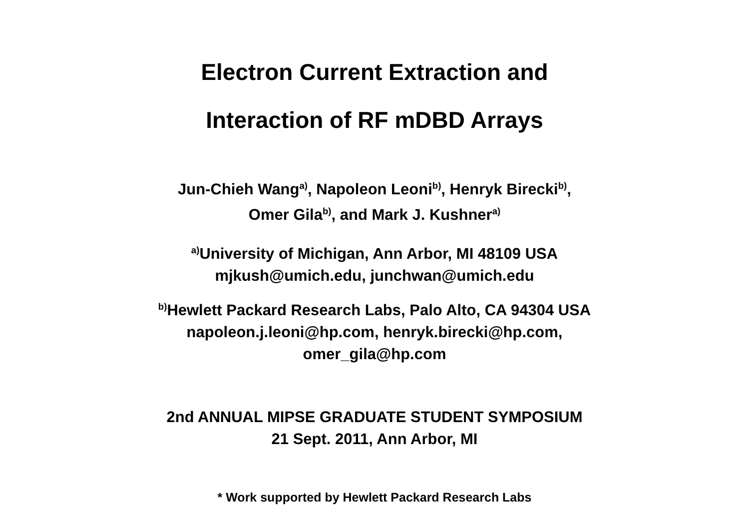Electron Current Extraction and
Interaction of RF mDBD Arrays
Jun-Chieh Wang<sup>a)</sup>, Napoleon Leoni<sup>b)</sup>, Henryk Birecki<sup>b)</sup>,
Omer Gila<sup>b)</sup>, and Mark J. Kushner<sup>a)</sup>
<sup>a)</sup> University of Michigan, Ann Arbor, MI 48109 USA
mjkush@umich.edu, junchwan@umich.edu
<sup>b)</sup> Hewlett Packard Research Labs, Palo Alto, CA 94304 USA
napoleon.j.leoni@hp.com, henryk.birecki@hp.com,
omer_gila@hp.com
2nd ANNUAL MIPSE GRADUATE STUDENT SYMPOSIUM
21 Sept. 2011, Ann Arbor, MI
* Work supported by Hewlett Packard Research Labs